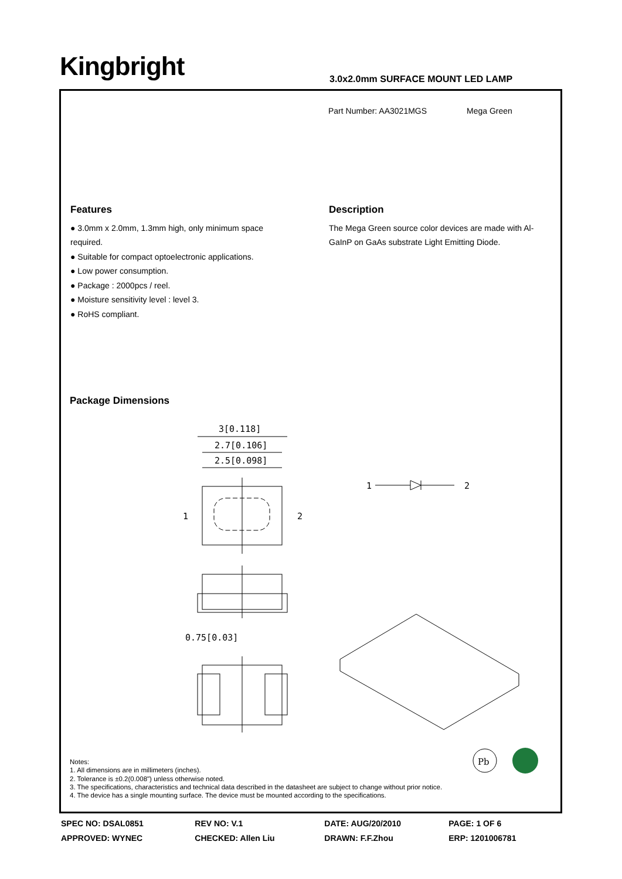Kingbright
3.0x2.0mm SURFACE MOUNT LED LAMP
Part Number: AA3021MGS Mega Green
Features
● 3.0mm x 2.0mm, 1.3mm high, only minimum space required.
● Suitable for compact optoelectronic applications.
● Low power consumption.
● Package : 2000pcs / reel.
● Moisture sensitivity level : level 3.
● RoHS compliant.
Description
The Mega Green source color devices are made with Al-GaInP on GaAs substrate Light Emitting Diode.
Package Dimensions
3[0.118]
2.7[0.106]
2.5[0.098]
0.75[0.03]
1
2
1
2
Pb
Notes:
1. All dimensions are in millimeters (inches).
2. Tolerance is ±0.2(0.008") unless otherwise noted.
3. The specifications, characteristics and technical data described in the datasheet are subject to change without prior notice.
4. The device has a single mounting surface. The device must be mounted according to the specifications.
| SPEC NO: DSAL0851 | REV NO: V.1 | DATE: AUG/20/2010 | PAGE: 1 OF 6 |
| APPROVED: WYNEC | CHECKED: Allen Liu | DRAWN: F.F.Zhou | ERP: 1201006781 |